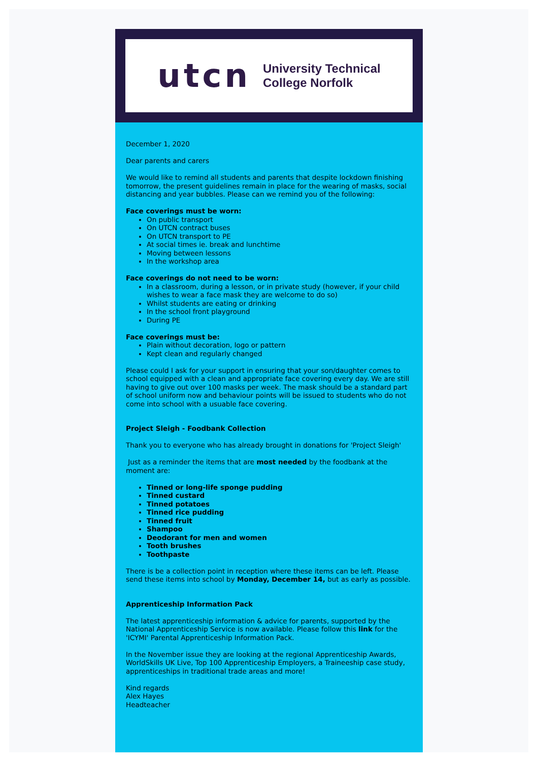utcn
University Technical
College Norfolk
December 1, 2020
Dear parents and carers
We would like to remind all students and parents that despite lockdown finishing tomorrow, the present guidelines remain in place for the wearing of masks, social distancing and year bubbles. Please can we remind you of the following:
Face coverings must be worn:
On public transport
On UTCN contract buses
On UTCN transport to PE
At social times ie. break and lunchtime
Moving between lessons
In the workshop area
Face coverings do not need to be worn:
In a classroom, during a lesson, or in private study (however, if your child wishes to wear a face mask they are welcome to do so)
Whilst students are eating or drinking
In the school front playground
During PE
Face coverings must be:
Plain without decoration, logo or pattern
Kept clean and regularly changed
Please could I ask for your support in ensuring that your son/daughter comes to school equipped with a clean and appropriate face covering every day. We are still having to give out over 100 masks per week. The mask should be a standard part of school uniform now and behaviour points will be issued to students who do not come into school with a usuable face covering.
Project Sleigh - Foodbank Collection
Thank you to everyone who has already brought in donations for 'Project Sleigh'
Just as a reminder the items that are most needed by the foodbank at the moment are:
Tinned or long-life sponge pudding
Tinned custard
Tinned potatoes
Tinned rice pudding
Tinned fruit
Shampoo
Deodorant for men and women
Tooth brushes
Toothpaste
There is be a collection point in reception where these items can be left. Please send these items into school by Monday, December 14, but as early as possible.
Apprenticeship Information Pack
The latest apprenticeship information & advice for parents, supported by the National Apprenticeship Service is now available. Please follow this link for the 'ICYMI' Parental Apprenticeship Information Pack.
In the November issue they are looking at the regional Apprenticeship Awards, WorldSkills UK Live, Top 100 Apprenticeship Employers, a Traineeship case study, apprenticeships in traditional trade areas and more!
Kind regards
Alex Hayes
Headteacher